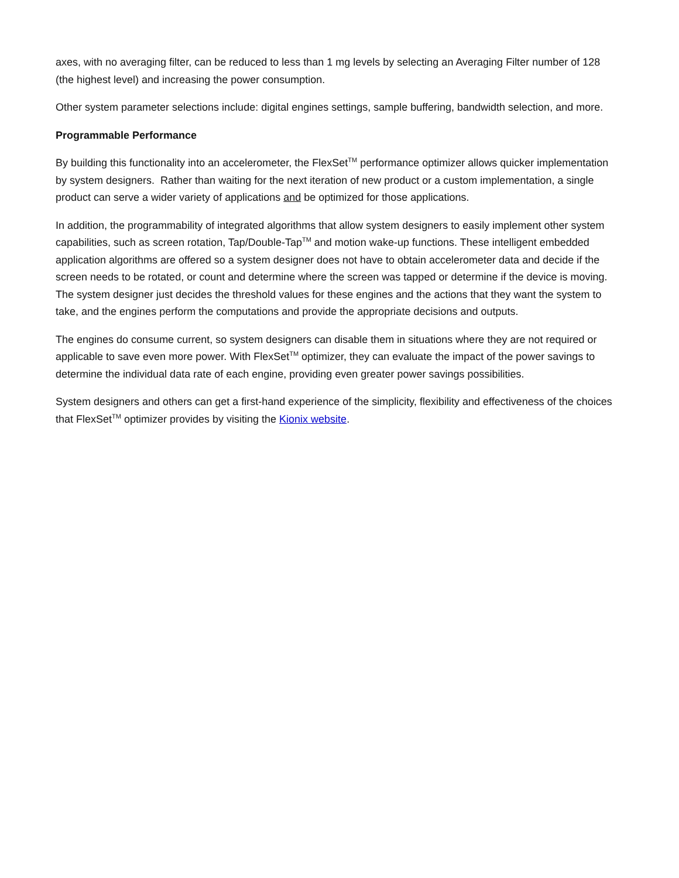axes, with no averaging filter, can be reduced to less than 1 mg levels by selecting an Averaging Filter number of 128 (the highest level) and increasing the power consumption.
Other system parameter selections include: digital engines settings, sample buffering, bandwidth selection, and more.
Programmable Performance
By building this functionality into an accelerometer, the FlexSet<sup>TM</sup> performance optimizer allows quicker implementation by system designers. Rather than waiting for the next iteration of new product or a custom implementation, a single product can serve a wider variety of applications and be optimized for those applications.
In addition, the programmability of integrated algorithms that allow system designers to easily implement other system capabilities, such as screen rotation, Tap/Double-Tap<sup>TM</sup> and motion wake-up functions. These intelligent embedded application algorithms are offered so a system designer does not have to obtain accelerometer data and decide if the screen needs to be rotated, or count and determine where the screen was tapped or determine if the device is moving. The system designer just decides the threshold values for these engines and the actions that they want the system to take, and the engines perform the computations and provide the appropriate decisions and outputs.
The engines do consume current, so system designers can disable them in situations where they are not required or applicable to save even more power. With FlexSet<sup>TM</sup> optimizer, they can evaluate the impact of the power savings to determine the individual data rate of each engine, providing even greater power savings possibilities.
System designers and others can get a first-hand experience of the simplicity, flexibility and effectiveness of the choices that FlexSet<sup>TM</sup> optimizer provides by visiting the Kionix website.